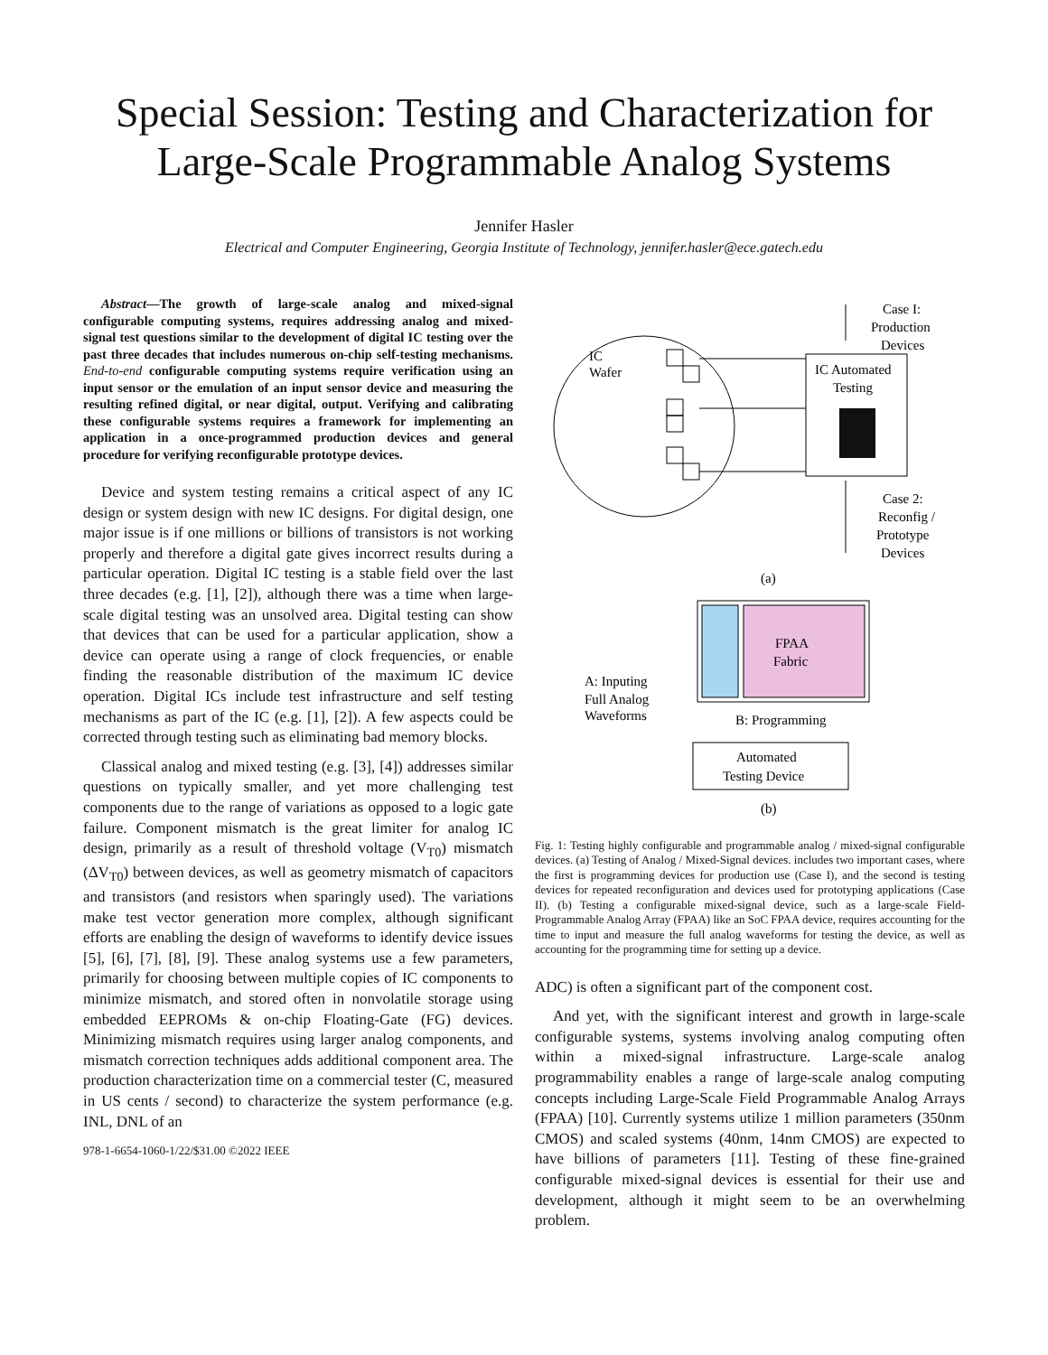Special Session: Testing and Characterization for
Large-Scale Programmable Analog Systems
Jennifer Hasler
Electrical and Computer Engineering, Georgia Institute of Technology, jennifer.hasler@ece.gatech.edu
Abstract—The growth of large-scale analog and mixed-signal configurable computing systems, requires addressing analog and mixed-signal test questions similar to the development of digital IC testing over the past three decades that includes numerous on-chip self-testing mechanisms. End-to-end configurable computing systems require verification using an input sensor or the emulation of an input sensor device and measuring the resulting refined digital, or near digital, output. Verifying and calibrating these configurable systems requires a framework for implementing an application in a once-programmed production devices and general procedure for verifying reconfigurable prototype devices.
Device and system testing remains a critical aspect of any IC design or system design with new IC designs. For digital design, one major issue is if one millions or billions of transistors is not working properly and therefore a digital gate gives incorrect results during a particular operation. Digital IC testing is a stable field over the last three decades (e.g. [1], [2]), although there was a time when large-scale digital testing was an unsolved area. Digital testing can show that devices that can be used for a particular application, show a device can operate using a range of clock frequencies, or enable finding the reasonable distribution of the maximum IC device operation. Digital ICs include test infrastructure and self testing mechanisms as part of the IC (e.g. [1], [2]). A few aspects could be corrected through testing such as eliminating bad memory blocks.
Classical analog and mixed testing (e.g. [3], [4]) addresses similar questions on typically smaller, and yet more challenging test components due to the range of variations as opposed to a logic gate failure. Component mismatch is the great limiter for analog IC design, primarily as a result of threshold voltage (V<sub>T0</sub>) mismatch (ΔV<sub>T0</sub>) between devices, as well as geometry mismatch of capacitors and transistors (and resistors when sparingly used). The variations make test vector generation more complex, although significant efforts are enabling the design of waveforms to identify device issues [5], [6], [7], [8], [9]. These analog systems use a few parameters, primarily for choosing between multiple copies of IC components to minimize mismatch, and stored often in nonvolatile storage using embedded EEPROMs & on-chip Floating-Gate (FG) devices. Minimizing mismatch requires using larger analog components, and mismatch correction techniques adds additional component area. The production characterization time on a commercial tester (C, measured in US cents / second) to characterize the system performance (e.g. INL, DNL of an
978-1-6654-1060-1/22/$31.00 ©2022 IEEE
IC
Wafer
IC Automated
Testing
Case I:
Production
Devices
Case 2:
Reconfig /
Prototype
Devices
(a)
FPAA
Fabric
A: Inputing
Full Analog
Waveforms
B: Programming
Automated
Testing Device
(b)
Fig. 1: Testing highly configurable and programmable analog / mixed-signal configurable devices. (a) Testing of Analog / Mixed-Signal devices. includes two important cases, where the first is programming devices for production use (Case I), and the second is testing devices for repeated reconfiguration and devices used for prototyping applications (Case II). (b) Testing a configurable mixed-signal device, such as a large-scale Field-Programmable Analog Array (FPAA) like an SoC FPAA device, requires accounting for the time to input and measure the full analog waveforms for testing the device, as well as accounting for the programming time for setting up a device.
ADC) is often a significant part of the component cost.
And yet, with the significant interest and growth in large-scale configurable systems, systems involving analog computing often within a mixed-signal infrastructure. Large-scale analog programmability enables a range of large-scale analog computing concepts including Large-Scale Field Programmable Analog Arrays (FPAA) [10]. Currently systems utilize 1 million parameters (350nm CMOS) and scaled systems (40nm, 14nm CMOS) are expected to have billions of parameters [11]. Testing of these fine-grained configurable mixed-signal devices is essential for their use and development, although it might seem to be an overwhelming problem.